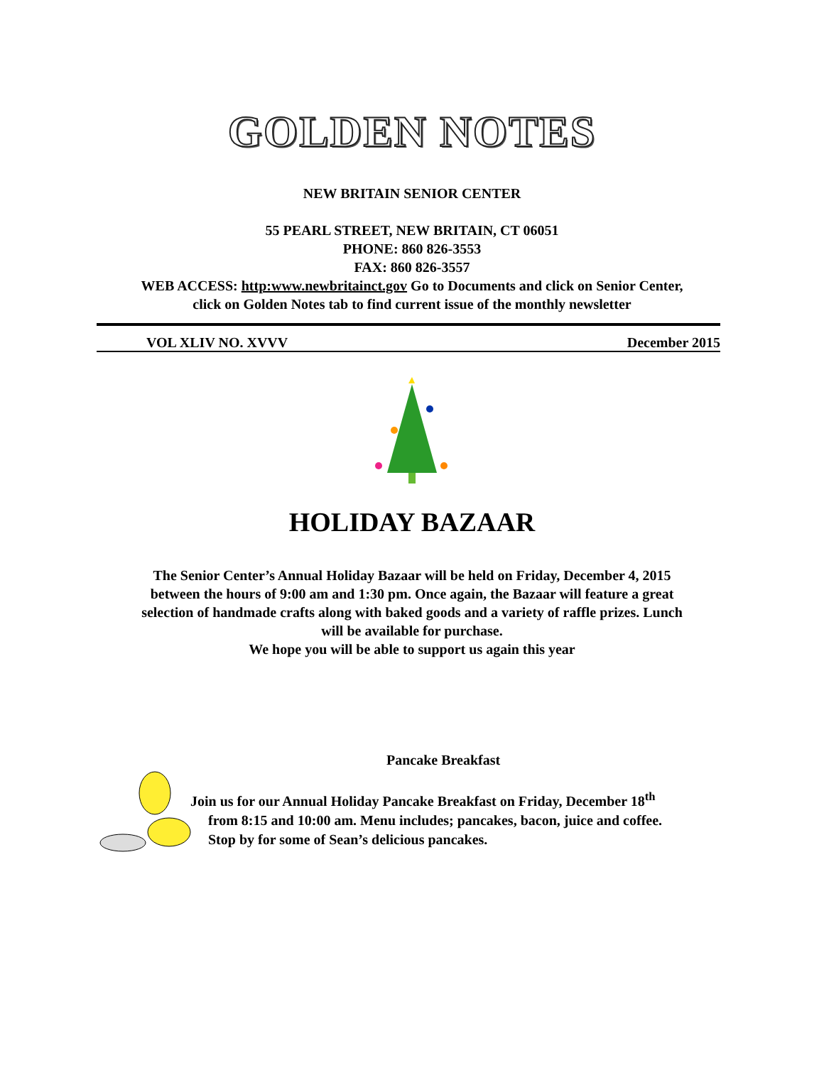GOLDEN NOTES
NEW BRITAIN SENIOR CENTER
55 PEARL STREET, NEW BRITAIN, CT 06051
PHONE: 860 826-3553
FAX: 860 826-3557
WEB ACCESS: http:www.newbritainct.gov Go to Documents and click on Senior Center,
click on Golden Notes tab to find current issue of the monthly newsletter
VOL XLIV NO. XVVV December 2015
HOLIDAY BAZAAR
The Senior Center’s Annual Holiday Bazaar will be held on Friday, December 4, 2015
between the hours of 9:00 am and 1:30 pm. Once again, the Bazaar will feature a great
selection of handmade crafts along with baked goods and a variety of raffle prizes. Lunch
will be available for purchase.
We hope you will be able to support us again this year
Pancake Breakfast
Join us for our Annual Holiday Pancake Breakfast on Friday, December 18<sup>th</sup>
from 8:15 and 10:00 am. Menu includes; pancakes, bacon, juice and coffee.
Stop by for some of Sean’s delicious pancakes.